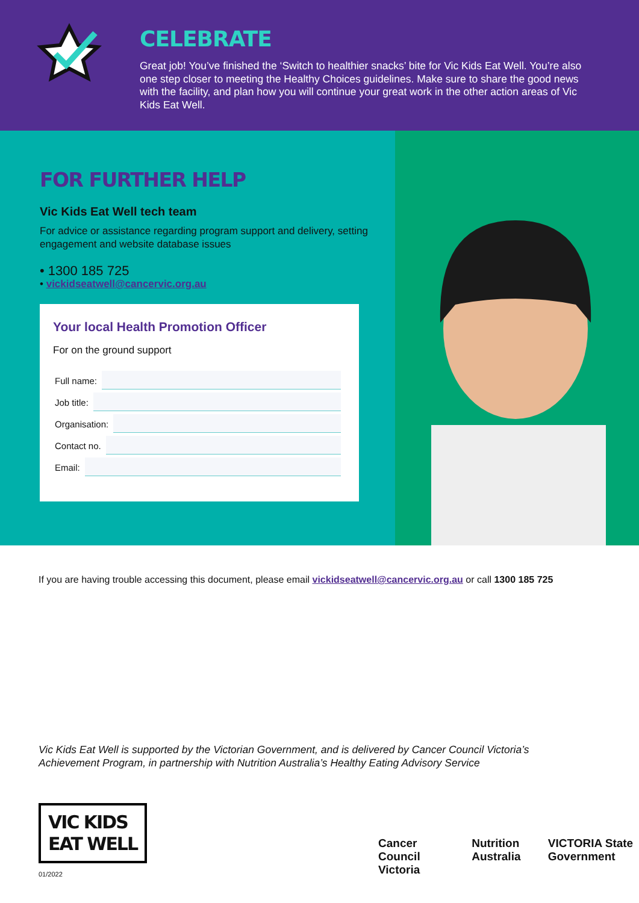CELEBRATE
Great job! You’ve finished the ‘Switch to healthier snacks’ bite for Vic Kids Eat Well. You’re also one step closer to meeting the Healthy Choices guidelines. Make sure to share the good news with the facility, and plan how you will continue your great work in the other action areas of Vic Kids Eat Well.
FOR FURTHER HELP
Vic Kids Eat Well tech team
For advice or assistance regarding program support and delivery, setting engagement and website database issues
• 1300 185 725
• vickidseatwell@cancervic.org.au
Your local Health Promotion Officer
For on the ground support
Full name:
Job title:
Organisation:
Contact no.
Email:
If you are having trouble accessing this document, please email vickidseatwell@cancervic.org.au or call 1300 185 725
Vic Kids Eat Well is supported by the Victorian Government, and is delivered by Cancer Council Victoria’s
Achievement Program, in partnership with Nutrition Australia’s Healthy Eating Advisory Service
VIC KIDS
EAT WELL
01/2022
Cancer Council Victoria Nutrition Australia VICTORIA State Government